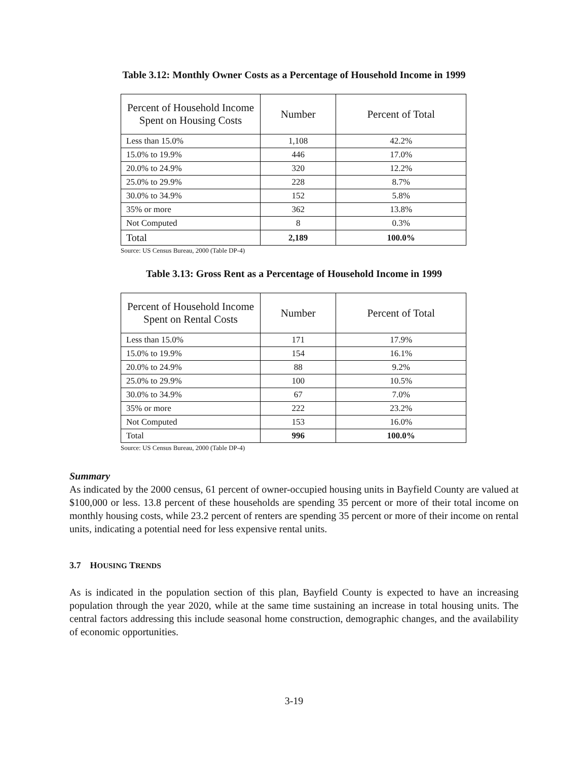Table 3.12: Monthly Owner Costs as a Percentage of Household Income in 1999
| Percent of Household Income Spent on Housing Costs | Number | Percent of Total |
| --- | --- | --- |
| Less than 15.0% | 1,108 | 42.2% |
| 15.0% to 19.9% | 446 | 17.0% |
| 20.0% to 24.9% | 320 | 12.2% |
| 25.0% to 29.9% | 228 | 8.7% |
| 30.0% to 34.9% | 152 | 5.8% |
| 35% or more | 362 | 13.8% |
| Not Computed | 8 | 0.3% |
| Total | 2,189 | 100.0% |
Source: US Census Bureau, 2000 (Table DP-4)
Table 3.13: Gross Rent as a Percentage of Household Income in 1999
| Percent of Household Income Spent on Rental Costs | Number | Percent of Total |
| --- | --- | --- |
| Less than 15.0% | 171 | 17.9% |
| 15.0% to 19.9% | 154 | 16.1% |
| 20.0% to 24.9% | 88 | 9.2% |
| 25.0% to 29.9% | 100 | 10.5% |
| 30.0% to 34.9% | 67 | 7.0% |
| 35% or more | 222 | 23.2% |
| Not Computed | 153 | 16.0% |
| Total | 996 | 100.0% |
Source: US Census Bureau, 2000 (Table DP-4)
Summary
As indicated by the 2000 census, 61 percent of owner-occupied housing units in Bayfield County are valued at $100,000 or less. 13.8 percent of these households are spending 35 percent or more of their total income on monthly housing costs, while 23.2 percent of renters are spending 35 percent or more of their income on rental units, indicating a potential need for less expensive rental units.
3.7 HOUSING TRENDS
As is indicated in the population section of this plan, Bayfield County is expected to have an increasing population through the year 2020, while at the same time sustaining an increase in total housing units. The central factors addressing this include seasonal home construction, demographic changes, and the availability of economic opportunities.
3-19